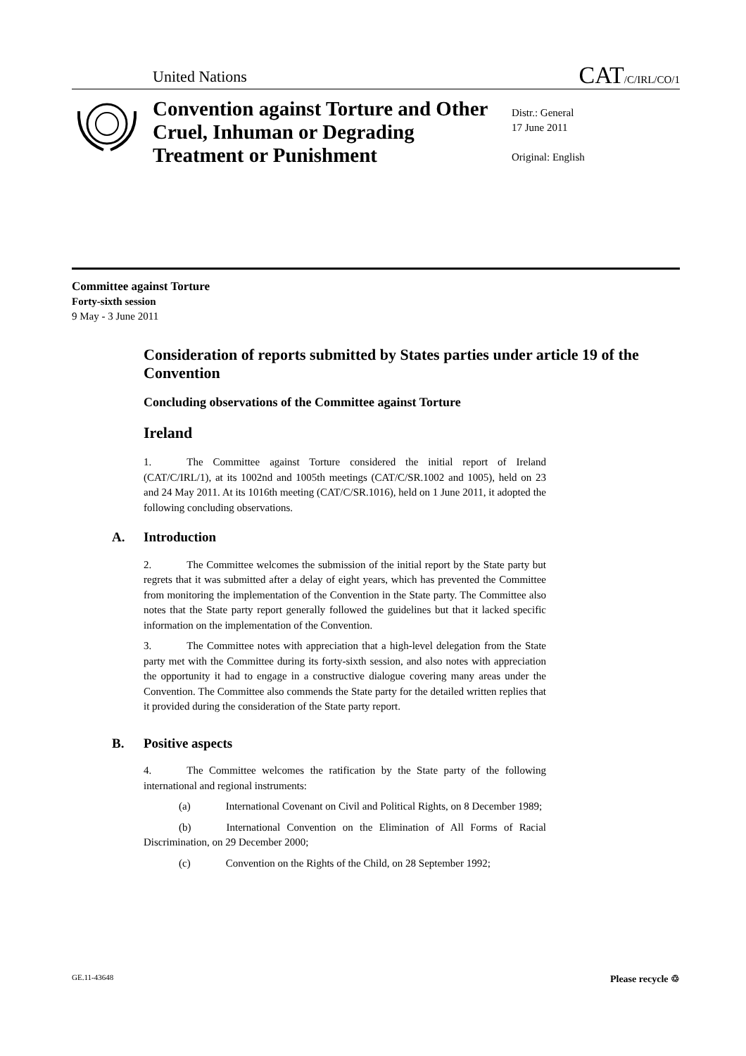United Nations CAT/C/IRL/CO/1
Convention against Torture and Other Cruel, Inhuman or Degrading Treatment or Punishment
Distr.: General
17 June 2011
Original: English
Committee against Torture
Forty-sixth session
9 May - 3 June 2011
Consideration of reports submitted by States parties under article 19 of the Convention
Concluding observations of the Committee against Torture
Ireland
1. The Committee against Torture considered the initial report of Ireland (CAT/C/IRL/1), at its 1002nd and 1005th meetings (CAT/C/SR.1002 and 1005), held on 23 and 24 May 2011. At its 1016th meeting (CAT/C/SR.1016), held on 1 June 2011, it adopted the following concluding observations.
A. Introduction
2. The Committee welcomes the submission of the initial report by the State party but regrets that it was submitted after a delay of eight years, which has prevented the Committee from monitoring the implementation of the Convention in the State party. The Committee also notes that the State party report generally followed the guidelines but that it lacked specific information on the implementation of the Convention.
3. The Committee notes with appreciation that a high-level delegation from the State party met with the Committee during its forty-sixth session, and also notes with appreciation the opportunity it had to engage in a constructive dialogue covering many areas under the Convention. The Committee also commends the State party for the detailed written replies that it provided during the consideration of the State party report.
B. Positive aspects
4. The Committee welcomes the ratification by the State party of the following international and regional instruments:
(a) International Covenant on Civil and Political Rights, on 8 December 1989;
(b) International Convention on the Elimination of All Forms of Racial Discrimination, on 29 December 2000;
(c) Convention on the Rights of the Child, on 28 September 1992;
GE.11-43648 Please recycle ♲